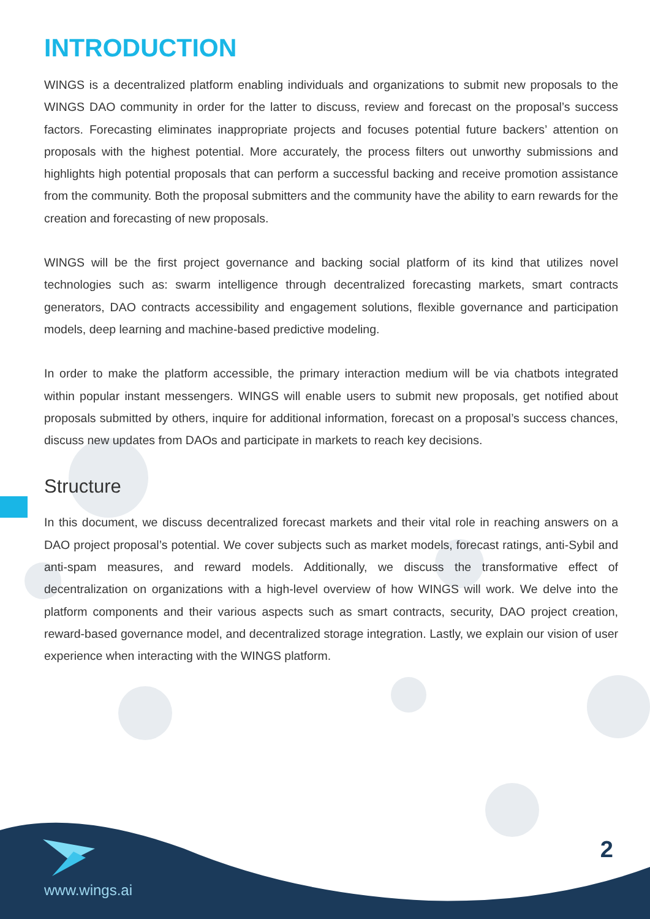INTRODUCTION
WINGS is a decentralized platform enabling individuals and organizations to submit new proposals to the WINGS DAO community in order for the latter to discuss, review and forecast on the proposal’s success factors. Forecasting eliminates inappropriate projects and focuses potential future backers’ attention on proposals with the highest potential. More accurately, the process filters out unworthy submissions and highlights high potential proposals that can perform a successful backing and receive promotion assistance from the community. Both the proposal submitters and the community have the ability to earn rewards for the creation and forecasting of new proposals.
WINGS will be the first project governance and backing social platform of its kind that utilizes novel technologies such as: swarm intelligence through decentralized forecasting markets, smart contracts generators, DAO contracts accessibility and engagement solutions, flexible governance and participation models, deep learning and machine-based predictive modeling.
In order to make the platform accessible, the primary interaction medium will be via chatbots integrated within popular instant messengers. WINGS will enable users to submit new proposals, get notified about proposals submitted by others, inquire for additional information, forecast on a proposal’s success chances, discuss new updates from DAOs and participate in markets to reach key decisions.
Structure
In this document, we discuss decentralized forecast markets and their vital role in reaching answers on a DAO project proposal’s potential. We cover subjects such as market models, forecast ratings, anti-Sybil and anti-spam measures, and reward models. Additionally, we discuss the transformative effect of decentralization on organizations with a high-level overview of how WINGS will work. We delve into the platform components and their various aspects such as smart contracts, security, DAO project creation, reward-based governance model, and decentralized storage integration. Lastly, we explain our vision of user experience when interacting with the WINGS platform.
www.wings.ai
2